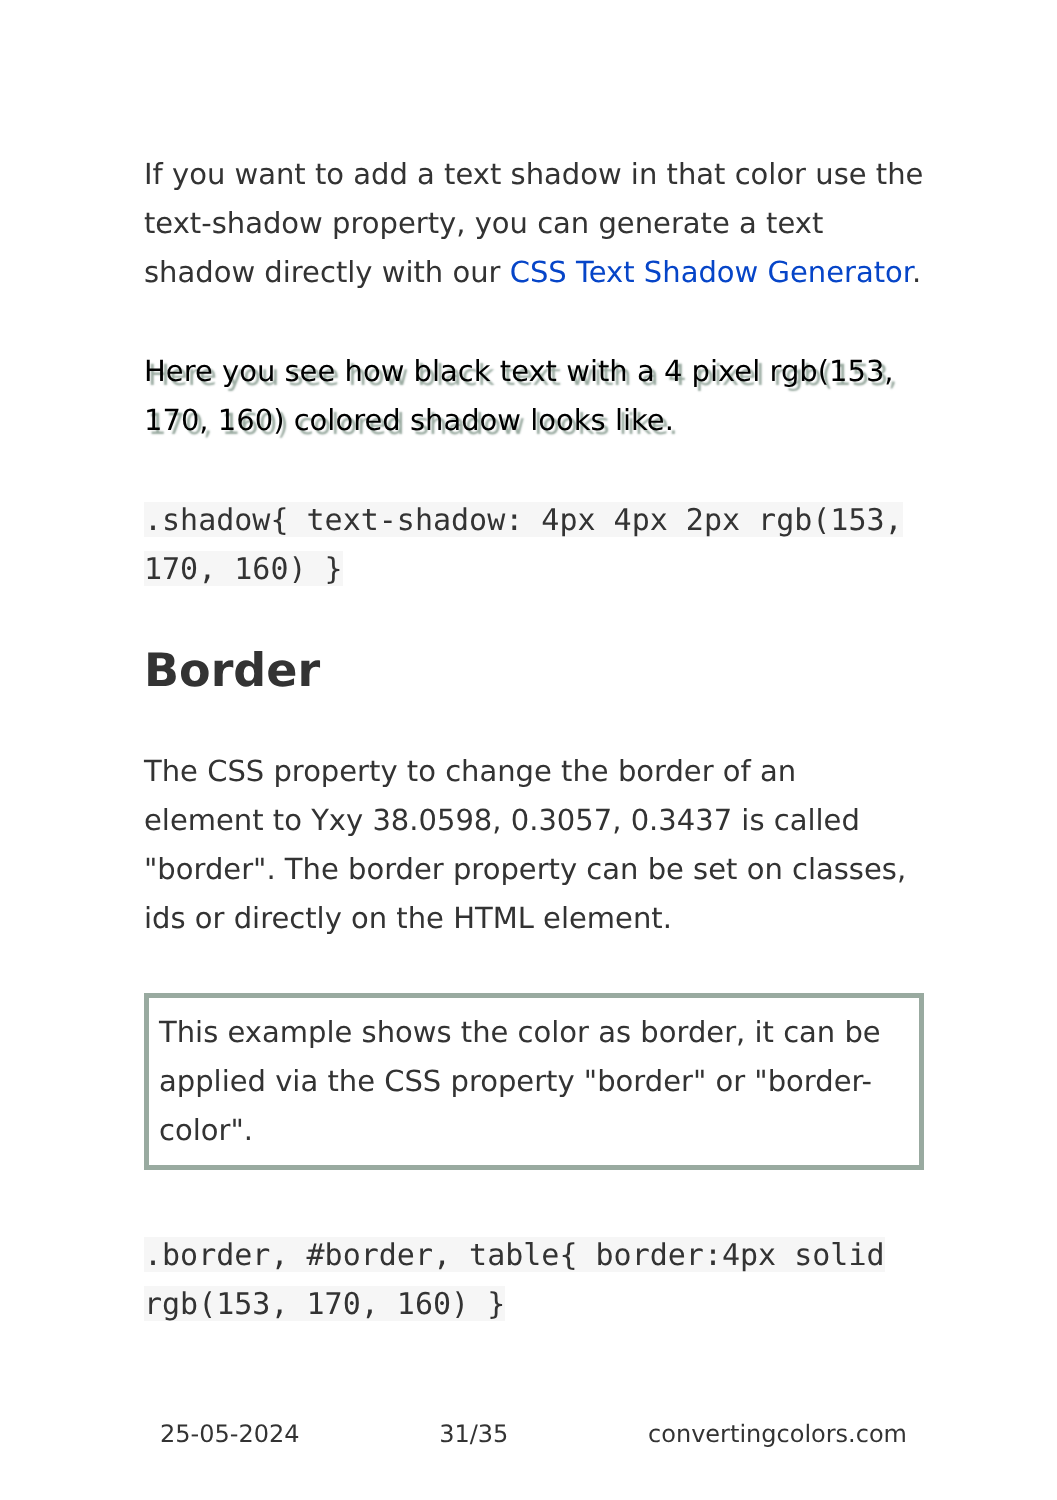If you want to add a text shadow in that color use the text-shadow property, you can generate a text shadow directly with our CSS Text Shadow Generator.
Here you see how black text with a 4 pixel rgb(153, 170, 160) colored shadow looks like.
.shadow{ text-shadow: 4px 4px 2px rgb(153, 170, 160) }
Border
The CSS property to change the border of an element to Yxy 38.0598, 0.3057, 0.3437 is called "border". The border property can be set on classes, ids or directly on the HTML element.
This example shows the color as border, it can be applied via the CSS property "border" or "border-color".
.border, #border, table{ border:4px solid rgb(153, 170, 160) }
25-05-2024 31/35 convertingcolors.com